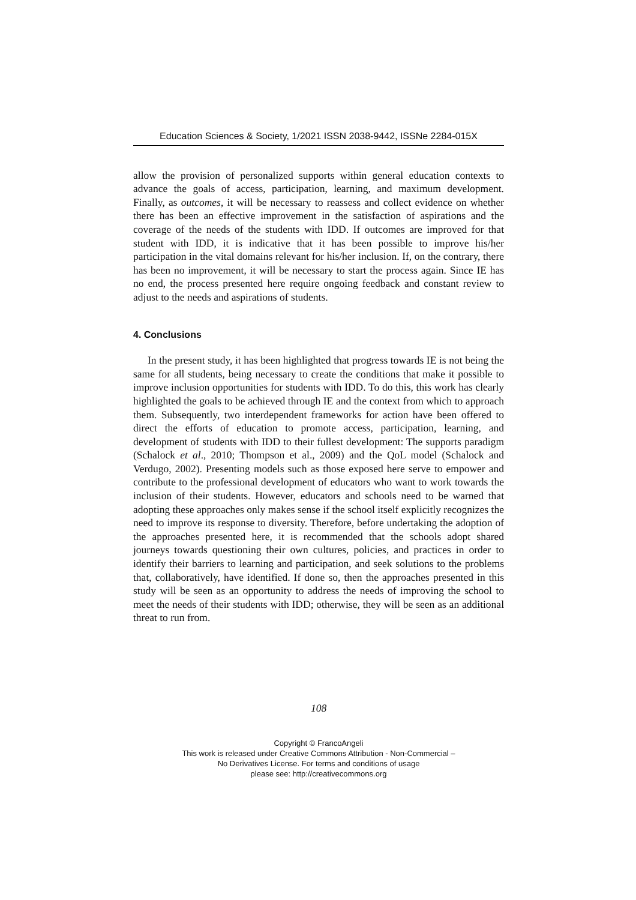Education Sciences & Society, 1/2021 ISSN 2038-9442, ISSNe 2284-015X
allow the provision of personalized supports within general education contexts to advance the goals of access, participation, learning, and maximum development. Finally, as outcomes, it will be necessary to reassess and collect evidence on whether there has been an effective improvement in the satisfaction of aspirations and the coverage of the needs of the students with IDD. If outcomes are improved for that student with IDD, it is indicative that it has been possible to improve his/her participation in the vital domains relevant for his/her inclusion. If, on the contrary, there has been no improvement, it will be necessary to start the process again. Since IE has no end, the process presented here require ongoing feedback and constant review to adjust to the needs and aspirations of students.
4. Conclusions
In the present study, it has been highlighted that progress towards IE is not being the same for all students, being necessary to create the conditions that make it possible to improve inclusion opportunities for students with IDD. To do this, this work has clearly highlighted the goals to be achieved through IE and the context from which to approach them. Subsequently, two interdependent frameworks for action have been offered to direct the efforts of education to promote access, participation, learning, and development of students with IDD to their fullest development: The supports paradigm (Schalock et al., 2010; Thompson et al., 2009) and the QoL model (Schalock and Verdugo, 2002). Presenting models such as those exposed here serve to empower and contribute to the professional development of educators who want to work towards the inclusion of their students. However, educators and schools need to be warned that adopting these approaches only makes sense if the school itself explicitly recognizes the need to improve its response to diversity. Therefore, before undertaking the adoption of the approaches presented here, it is recommended that the schools adopt shared journeys towards questioning their own cultures, policies, and practices in order to identify their barriers to learning and participation, and seek solutions to the problems that, collaboratively, have identified. If done so, then the approaches presented in this study will be seen as an opportunity to address the needs of improving the school to meet the needs of their students with IDD; otherwise, they will be seen as an additional threat to run from.
108
Copyright © FrancoAngeli
This work is released under Creative Commons Attribution - Non-Commercial –
No Derivatives License. For terms and conditions of usage
please see: http://creativecommons.org